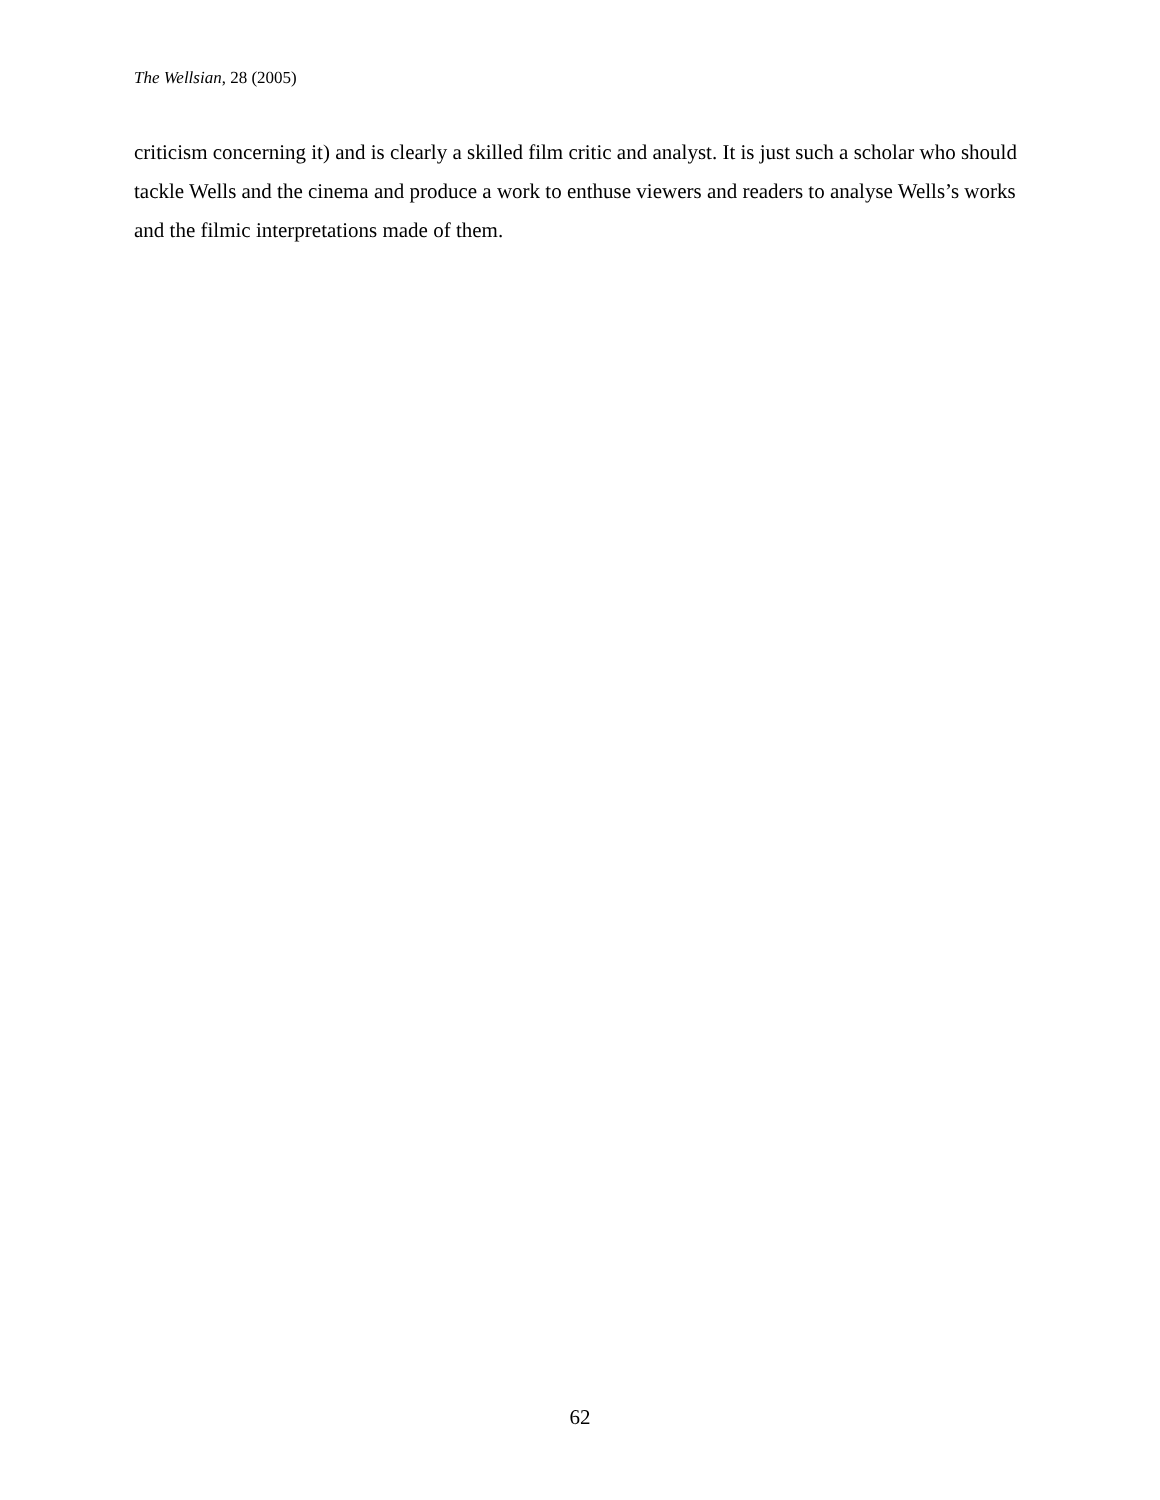The Wellsian, 28 (2005)
criticism concerning it) and is clearly a skilled film critic and analyst. It is just such a scholar who should tackle Wells and the cinema and produce a work to enthuse viewers and readers to analyse Wells’s works and the filmic interpretations made of them.
62